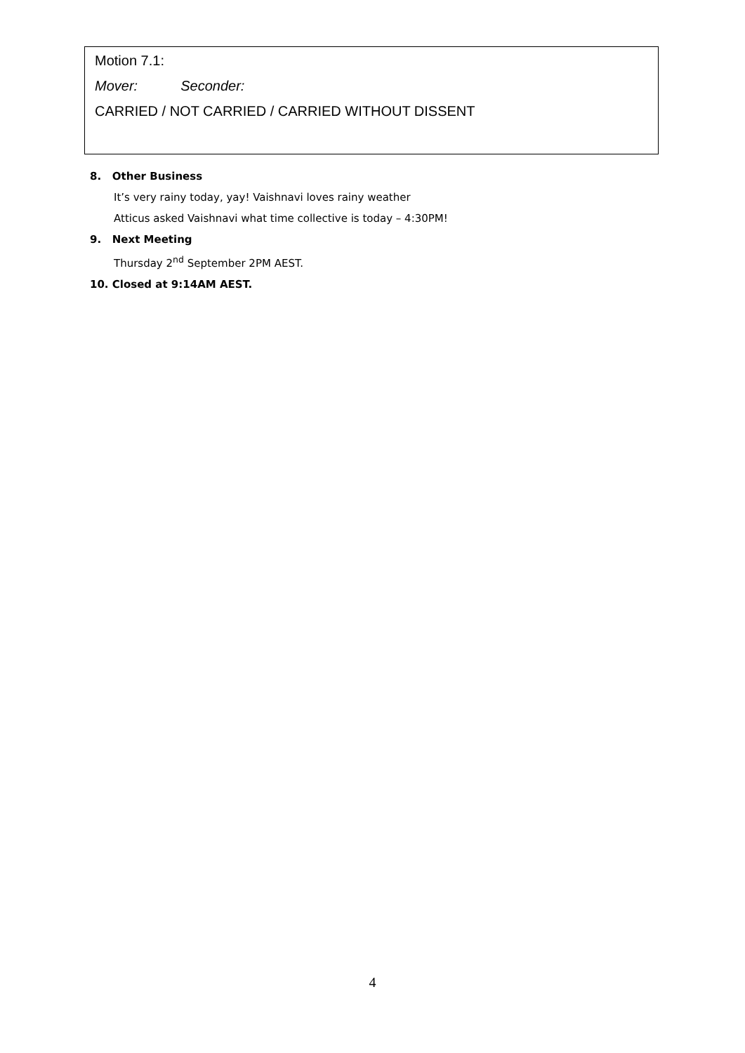Motion 7.1:
Mover: Seconder:
CARRIED / NOT CARRIED / CARRIED WITHOUT DISSENT
8. Other Business
It’s very rainy today, yay! Vaishnavi loves rainy weather
Atticus asked Vaishnavi what time collective is today – 4:30PM!
9. Next Meeting
Thursday 2<sup>nd</sup> September 2PM AEST.
10. Closed at 9:14AM AEST.
4